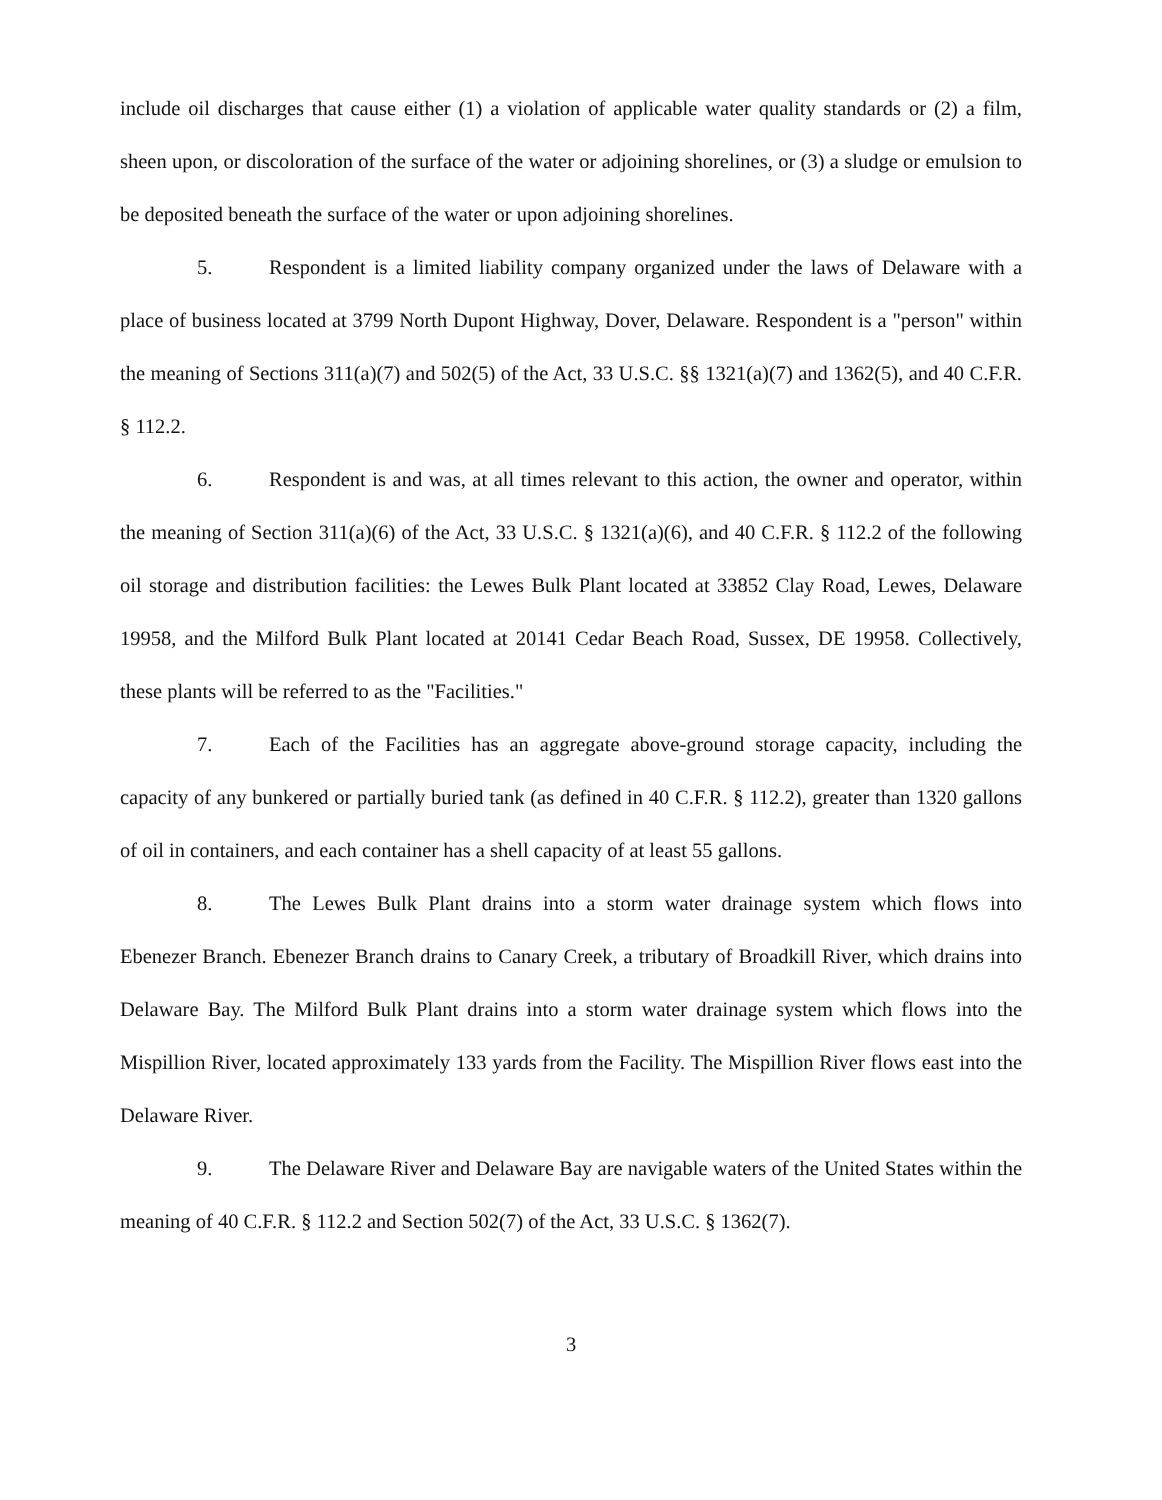include oil discharges that cause either (1) a violation of applicable water quality standards or (2) a film, sheen upon, or discoloration of the surface of the water or adjoining shorelines, or (3) a sludge or emulsion to be deposited beneath the surface of the water or upon adjoining shorelines.
5. Respondent is a limited liability company organized under the laws of Delaware with a place of business located at 3799 North Dupont Highway, Dover, Delaware. Respondent is a "person" within the meaning of Sections 311(a)(7) and 502(5) of the Act, 33 U.S.C. §§ 1321(a)(7) and 1362(5), and 40 C.F.R. § 112.2.
6. Respondent is and was, at all times relevant to this action, the owner and operator, within the meaning of Section 311(a)(6) of the Act, 33 U.S.C. § 1321(a)(6), and 40 C.F.R. § 112.2 of the following oil storage and distribution facilities: the Lewes Bulk Plant located at 33852 Clay Road, Lewes, Delaware 19958, and the Milford Bulk Plant located at 20141 Cedar Beach Road, Sussex, DE 19958. Collectively, these plants will be referred to as the "Facilities."
7. Each of the Facilities has an aggregate above-ground storage capacity, including the capacity of any bunkered or partially buried tank (as defined in 40 C.F.R. § 112.2), greater than 1320 gallons of oil in containers, and each container has a shell capacity of at least 55 gallons.
8. The Lewes Bulk Plant drains into a storm water drainage system which flows into Ebenezer Branch. Ebenezer Branch drains to Canary Creek, a tributary of Broadkill River, which drains into Delaware Bay. The Milford Bulk Plant drains into a storm water drainage system which flows into the Mispillion River, located approximately 133 yards from the Facility. The Mispillion River flows east into the Delaware River.
9. The Delaware River and Delaware Bay are navigable waters of the United States within the meaning of 40 C.F.R. § 112.2 and Section 502(7) of the Act, 33 U.S.C. § 1362(7).
3